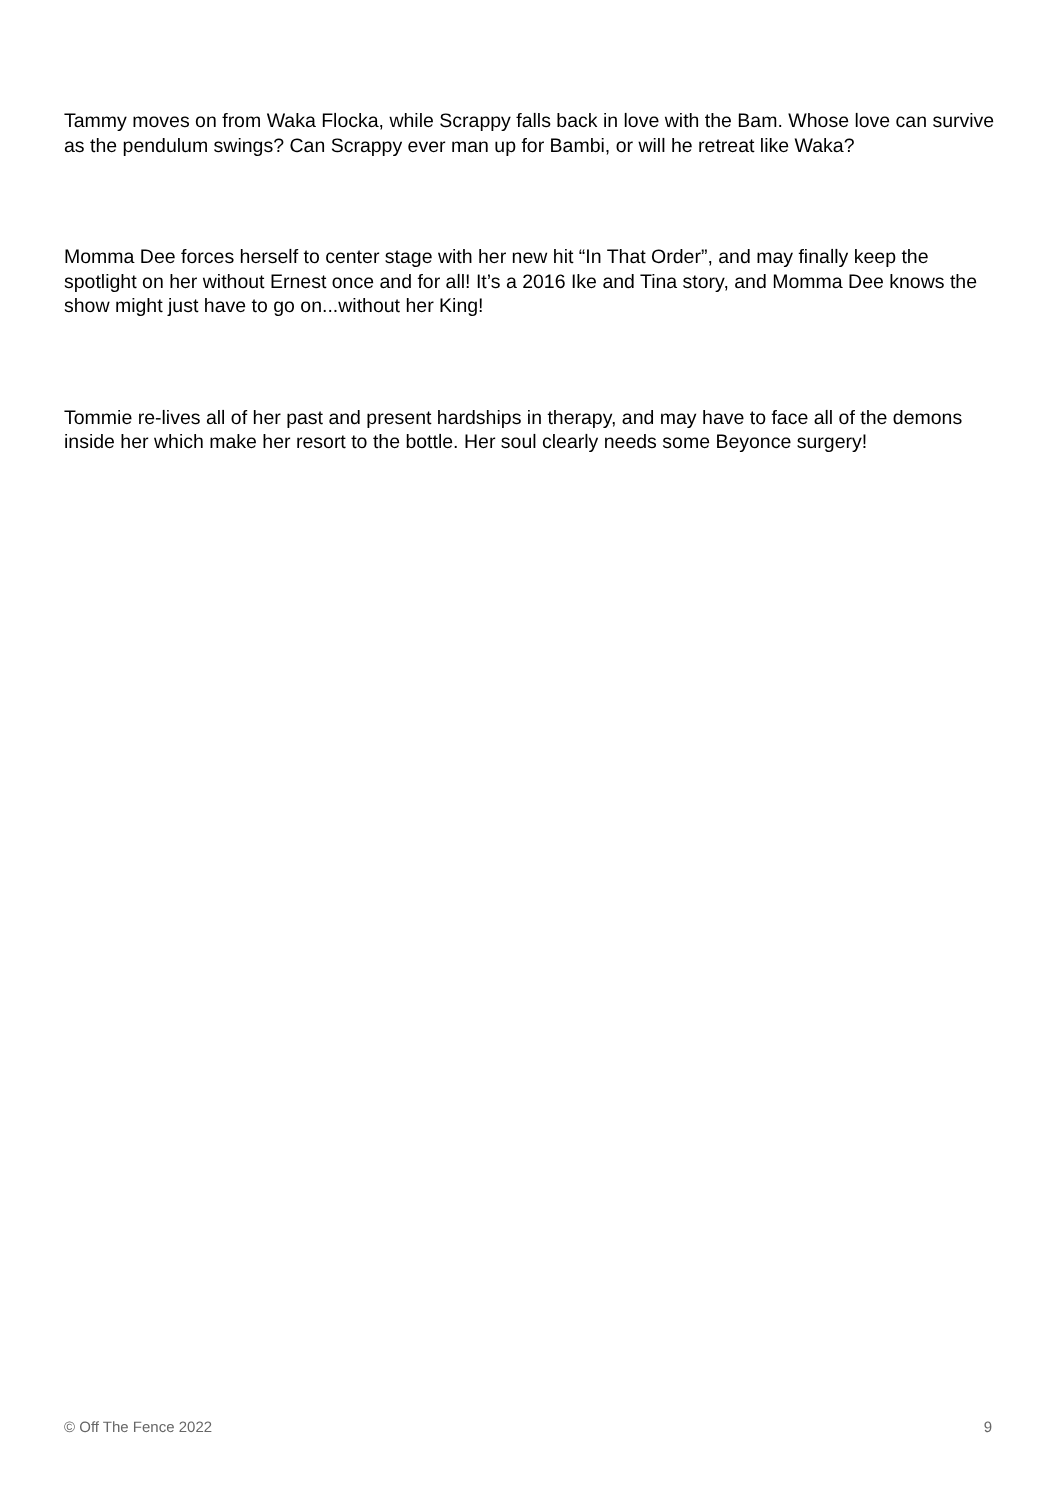Tammy moves on from Waka Flocka, while Scrappy falls back in love with the Bam. Whose love can survive as the pendulum swings? Can Scrappy ever man up for Bambi, or will he retreat like Waka?
Momma Dee forces herself to center stage with her new hit “In That Order”, and may finally keep the spotlight on her without Ernest once and for all! It’s a 2016 Ike and Tina story, and Momma Dee knows the show might just have to go on...without her King!
Tommie re-lives all of her past and present hardships in therapy, and may have to face all of the demons inside her which make her resort to the bottle. Her soul clearly needs some Beyonce surgery!
© Off The Fence 2022 9